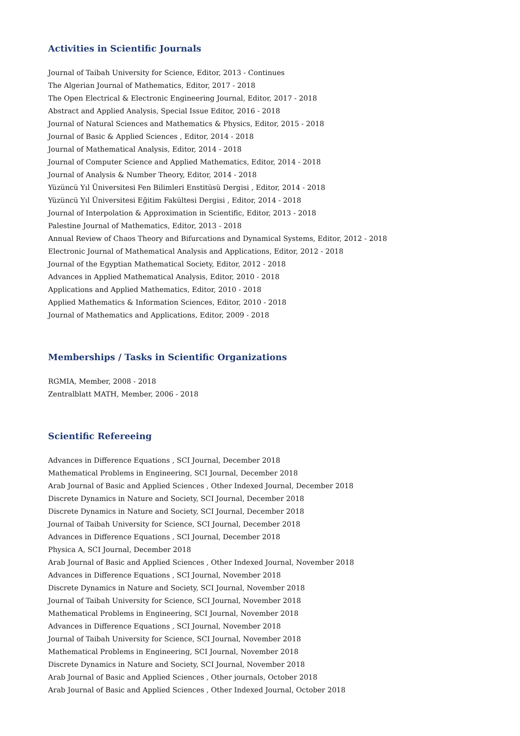Activities in Scientific Journals
Journal of Taibah University for Science, Editor, 2013 - Continues
The Algerian Journal of Mathematics, Editor, 2017 - 2018
The Open Electrical & Electronic Engineering Journal, Editor, 2017 - 2018
Abstract and Applied Analysis, Special Issue Editor, 2016 - 2018
Journal of Natural Sciences and Mathematics & Physics, Editor, 2015 - 2018
Journal of Basic & Applied Sciences , Editor, 2014 - 2018
Journal of Mathematical Analysis, Editor, 2014 - 2018
Journal of Computer Science and Applied Mathematics, Editor, 2014 - 2018
Journal of Analysis & Number Theory, Editor, 2014 - 2018
Yüzüncü Yıl Üniversitesi Fen Bilimleri Enstitüsü Dergisi , Editor, 2014 - 2018
Yüzüncü Yıl Üniversitesi Eğitim Fakültesi Dergisi , Editor, 2014 - 2018
Journal of Interpolation & Approximation in Scientific, Editor, 2013 - 2018
Palestine Journal of Mathematics, Editor, 2013 - 2018
Annual Review of Chaos Theory and Bifurcations and Dynamical Systems, Editor, 2012 - 2018
Electronic Journal of Mathematical Analysis and Applications, Editor, 2012 - 2018
Journal of the Egyptian Mathematical Society, Editor, 2012 - 2018
Advances in Applied Mathematical Analysis, Editor, 2010 - 2018
Applications and Applied Mathematics, Editor, 2010 - 2018
Applied Mathematics & Information Sciences, Editor, 2010 - 2018
Journal of Mathematics and Applications, Editor, 2009 - 2018
Memberships / Tasks in Scientific Organizations
RGMIA, Member, 2008 - 2018
Zentralblatt MATH, Member, 2006 - 2018
Scientific Refereeing
Advances in Difference Equations , SCI Journal, December 2018
Mathematical Problems in Engineering, SCI Journal, December 2018
Arab Journal of Basic and Applied Sciences , Other Indexed Journal, December 2018
Discrete Dynamics in Nature and Society, SCI Journal, December 2018
Discrete Dynamics in Nature and Society, SCI Journal, December 2018
Journal of Taibah University for Science, SCI Journal, December 2018
Advances in Difference Equations , SCI Journal, December 2018
Physica A, SCI Journal, December 2018
Arab Journal of Basic and Applied Sciences , Other Indexed Journal, November 2018
Advances in Difference Equations , SCI Journal, November 2018
Discrete Dynamics in Nature and Society, SCI Journal, November 2018
Journal of Taibah University for Science, SCI Journal, November 2018
Mathematical Problems in Engineering, SCI Journal, November 2018
Advances in Difference Equations , SCI Journal, November 2018
Journal of Taibah University for Science, SCI Journal, November 2018
Mathematical Problems in Engineering, SCI Journal, November 2018
Discrete Dynamics in Nature and Society, SCI Journal, November 2018
Arab Journal of Basic and Applied Sciences , Other journals, October 2018
Arab Journal of Basic and Applied Sciences , Other Indexed Journal, October 2018